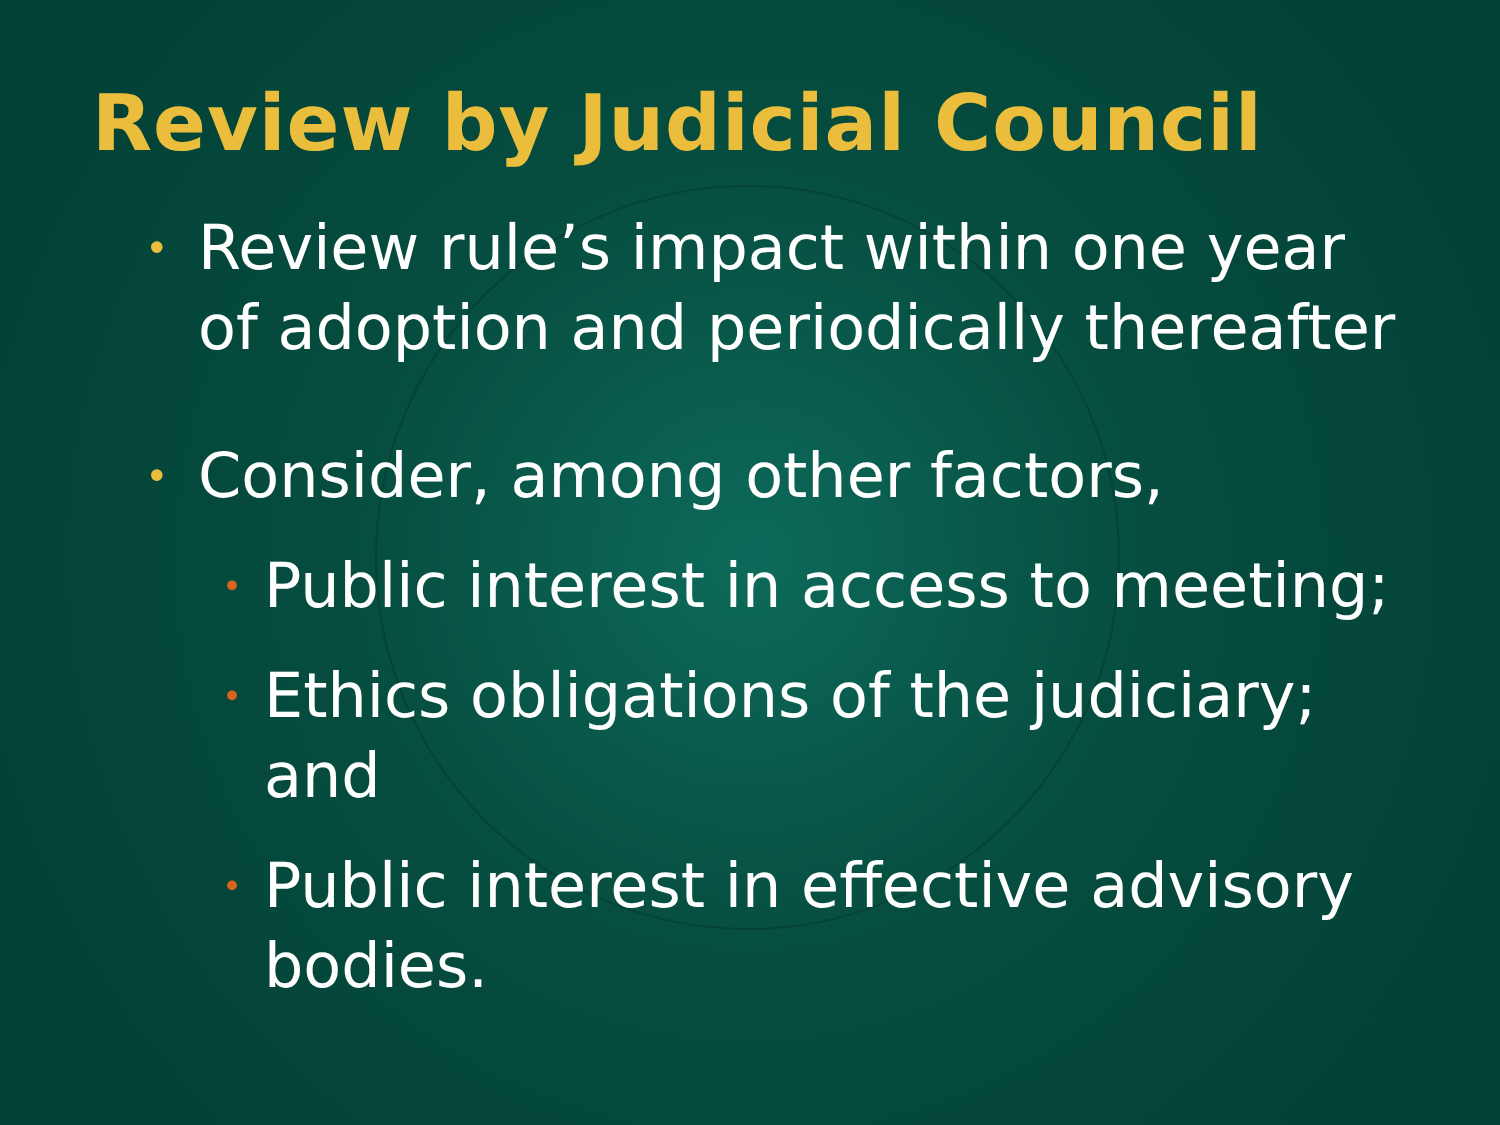Review by Judicial Council
• Review rule’s impact within one year of adoption and periodically thereafter
• Consider, among other factors,
• Public interest in access to meeting;
• Ethics obligations of the judiciary; and
• Public interest in effective advisory bodies.